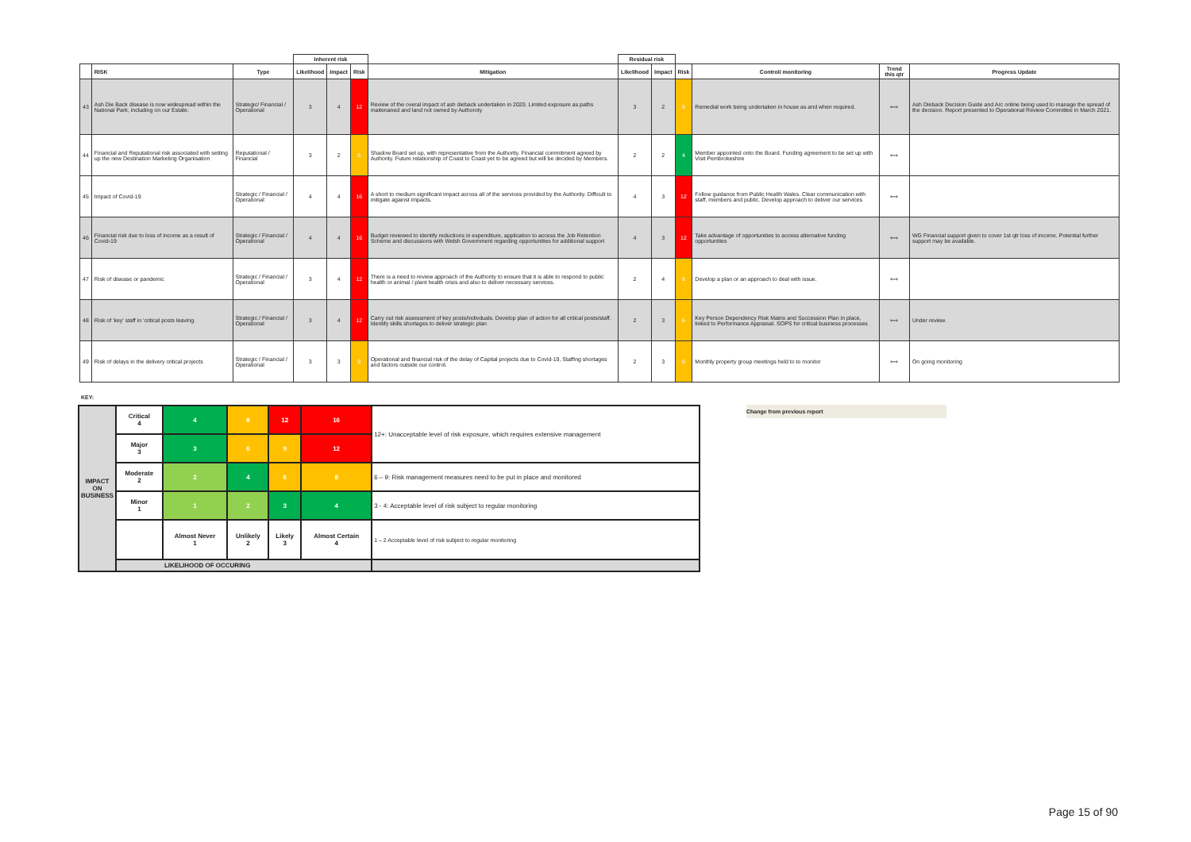| | | | Inherent risk | | | | Residual risk | | | | | |
| --- | --- | --- | --- | --- | --- | --- | --- | --- | --- | --- | --- | --- |
| | RISK | Type | Likelihood | Impact | Risk | Mitigation | Likelihood | Impact | Risk | Control/ monitoring | Trend this qtr | Progress Update |
| 43 | Ash Die Back disease is now widespread within the National Park, including on our Estate. | Strategic/ Financial / Operational | 3 | 4 | 12 | Review of the overal impact of ash dieback undertaken in 2020. Limited exposure as paths maitenaned and land not owned by Authoroty | 3 | 2 | 6 | Remedial work being undertaken in house as and when required. | ⟺ | Ash Dieback Decision Guide and Arc online being used to manage the spread of the decision. Report presented to Operational Review Committee in March 2021. |
| 44 | Financial and Reputational risk associated with setting up the new Destination Marketing Organisation | Reputational / Financial | 3 | 2 | 6 | Shadow Board set up, with representative from the Authority. Financial commitment agreed by Authority. Future relationship of Coast to Coast yet to be agreed but will be decided by Members. | 2 | 2 | 4 | Member appointed onto the Board. Funding agreement to be set up with Visit Pembrokeshire | ⟺ | |
| 45 | Impact of Covid-19 | Strategic / Financial / Operational | 4 | 4 | 16 | A short to medium significant impact across all of the services provided by the Authority. Difficult to mitigate against impacts. | 4 | 3 | 12 | Follow guidance from Public Health Wales. Clear communication with staff, members and public. Develop approach to deliver our services | ⟺ | |
| 46 | Financial risk due to loss of income as a result of Covid-19 | Strategic / Financial / Operational | 4 | 4 | 16 | Budget reviewed to identify reductions in expenditure, application to access the Job Retention Scheme and discussions with Welsh Government regarding opportunities for additional support | 4 | 3 | 12 | Take advantage of opportunities to access alternative funding opportunities | ⟺ | WG Financial support given to cover 1st qtr loss of income. Potential further support may be available. |
| 47 | Risk of disease or pandemic | Strategic / Financial / Operational | 3 | 4 | 12 | There is a need to review approach of the Authority to ensure that it is able to respond to public health or animal / plant health crisis and also to deliver necessary services. | 2 | 4 | 8 | Develop a plan or an approach to deal with issue. | ⟺ | |
| 48 | Risk of 'key' staff in 'critical posts leaving. | Strategic / Financial / Operational | 3 | 4 | 12 | Carry out risk assessment of key posts/indivduals. Develop plan of action for all critical posts/staff. Identify skills shortages to deliver strategic plan | 2 | 3 | 6 | Key Person Dependency Risk Matrix and Succession Plan in place, linked to Performance Appraisal. SOPS for critical business processes | ⟺ | Under review. |
| 49 | Risk of delays in the delivery critical projects | Strategic / Financial / Operational | 3 | 3 | 9 | Operational and financial risk of the delay of Capital projects due to Covid-19, Staffing shortages and factors outside our control. | 2 | 3 | 6 | Monthly property group meetings held to to monitor | ⟺ | On going monitoring |
KEY:
Change from previous report
| IMPACT ON BUSINESS | Critical 4 | 4 | 8 | 12 | 16 | 12+: Unacceptable level of risk exposure, which requires extensive management |
| | Major 3 | 3 | 6 | 9 | 12 | |
| | Moderate 2 | 2 | 4 | 6 | 8 | 6 – 9: Risk management measures need to be put in place and monitored |
| | Minor 1 | 1 | 2 | 3 | 4 | 3 - 4: Acceptable level of risk subject to regular monitoring |
| | | Almost Never 1 | Unlikely 2 | Likely 3 | Almost Certain 4 | 1 – 2 Acceptable level of risk subject to regular monitoring |
| | LIKELIHOOD OF OCCURING | | | | | |
Page 15 of 90